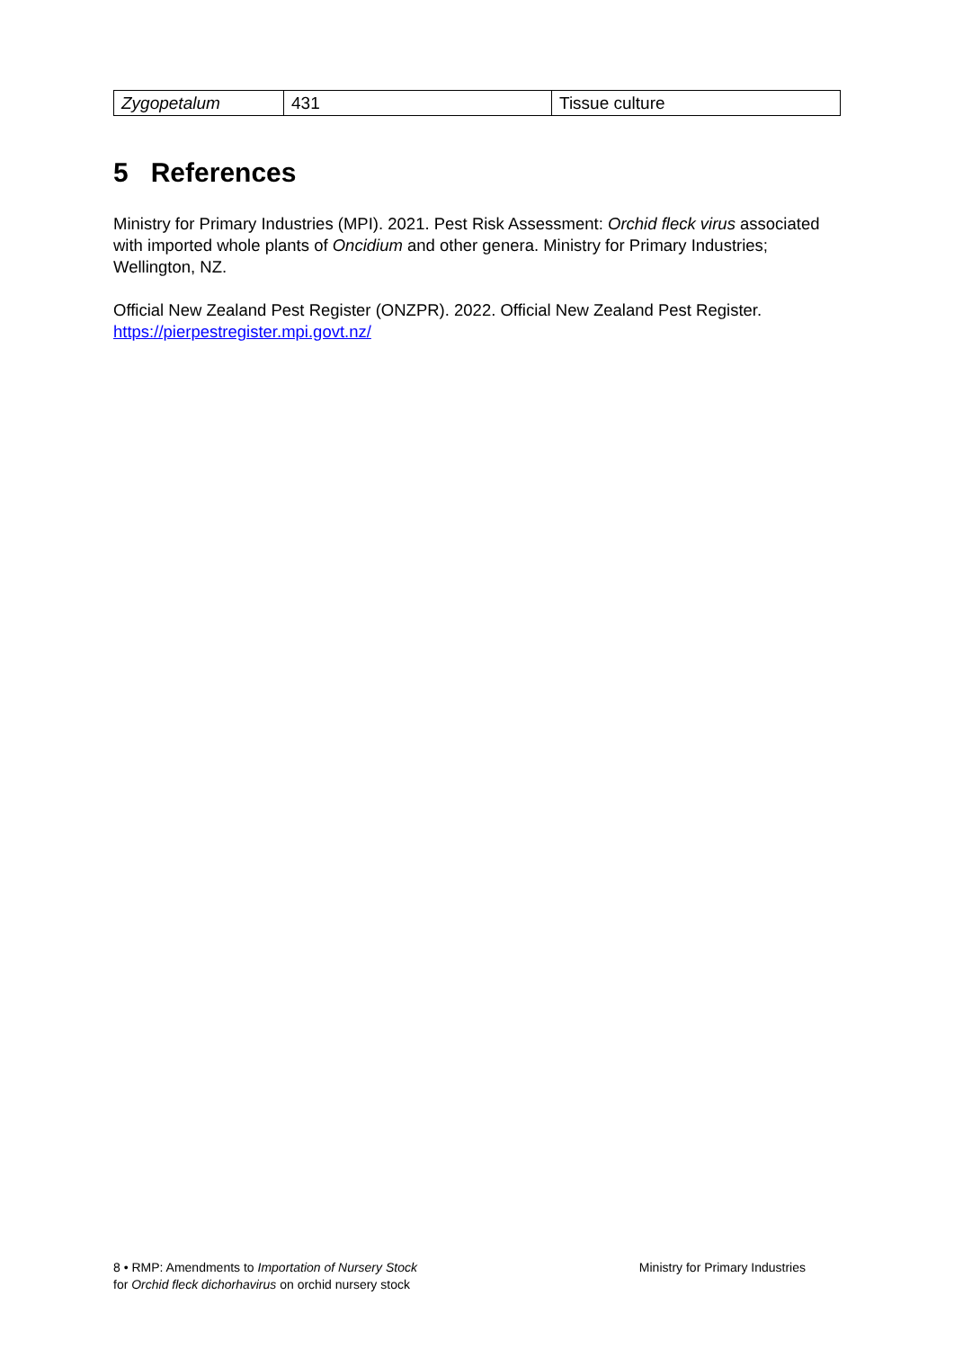| Zygopetalum | 431 | Tissue culture |
5 References
Ministry for Primary Industries (MPI). 2021. Pest Risk Assessment: Orchid fleck virus associated with imported whole plants of Oncidium and other genera. Ministry for Primary Industries; Wellington, NZ.
Official New Zealand Pest Register (ONZPR). 2022. Official New Zealand Pest Register.
https://pierpestregister.mpi.govt.nz/
8 • RMP: Amendments to Importation of Nursery Stock
for Orchid fleck dichorhavirus on orchid nursery stock
Ministry for Primary Industries